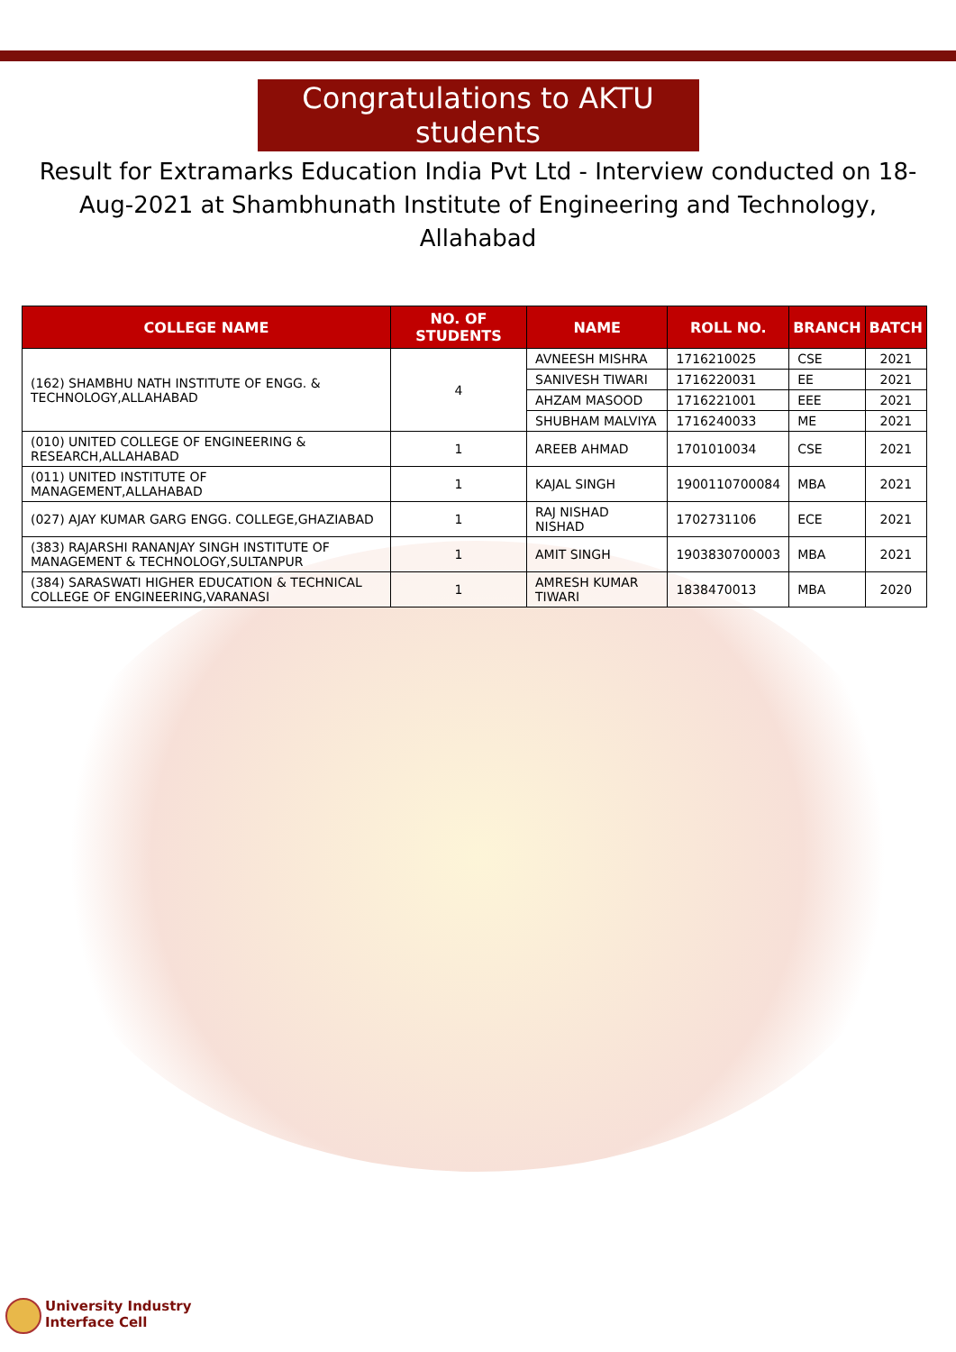Congratulations to AKTU students
Result for Extramarks Education India Pvt Ltd - Interview conducted on 18-Aug-2021 at Shambhunath Institute of Engineering and Technology, Allahabad
| COLLEGE NAME | NO. OF STUDENTS | NAME | ROLL NO. | BRANCH | BATCH |
| --- | --- | --- | --- | --- | --- |
| (162) SHAMBHU NATH INSTITUTE OF ENGG. & TECHNOLOGY,ALLAHABAD | 4 | AVNEESH MISHRA | 1716210025 | CSE | 2021 |
| | | SANIVESH TIWARI | 1716220031 | EE | 2021 |
| | | AHZAM MASOOD | 1716221001 | EEE | 2021 |
| | | SHUBHAM MALVIYA | 1716240033 | ME | 2021 |
| (010) UNITED COLLEGE OF ENGINEERING & RESEARCH,ALLAHABAD | 1 | AREEB AHMAD | 1701010034 | CSE | 2021 |
| (011) UNITED INSTITUTE OF MANAGEMENT,ALLAHABAD | 1 | KAJAL SINGH | 1900110700084 | MBA | 2021 |
| (027) AJAY KUMAR GARG ENGG. COLLEGE,GHAZIABAD | 1 | RAJ NISHAD NISHAD | 1702731106 | ECE | 2021 |
| (383) RAJARSHI RANANJAY SINGH INSTITUTE OF MANAGEMENT & TECHNOLOGY,SULTANPUR | 1 | AMIT SINGH | 1903830700003 | MBA | 2021 |
| (384) SARASWATI HIGHER EDUCATION & TECHNICAL COLLEGE OF ENGINEERING,VARANASI | 1 | AMRESH KUMAR TIWARI | 1838470013 | MBA | 2020 |
University Industry
Interface Cell